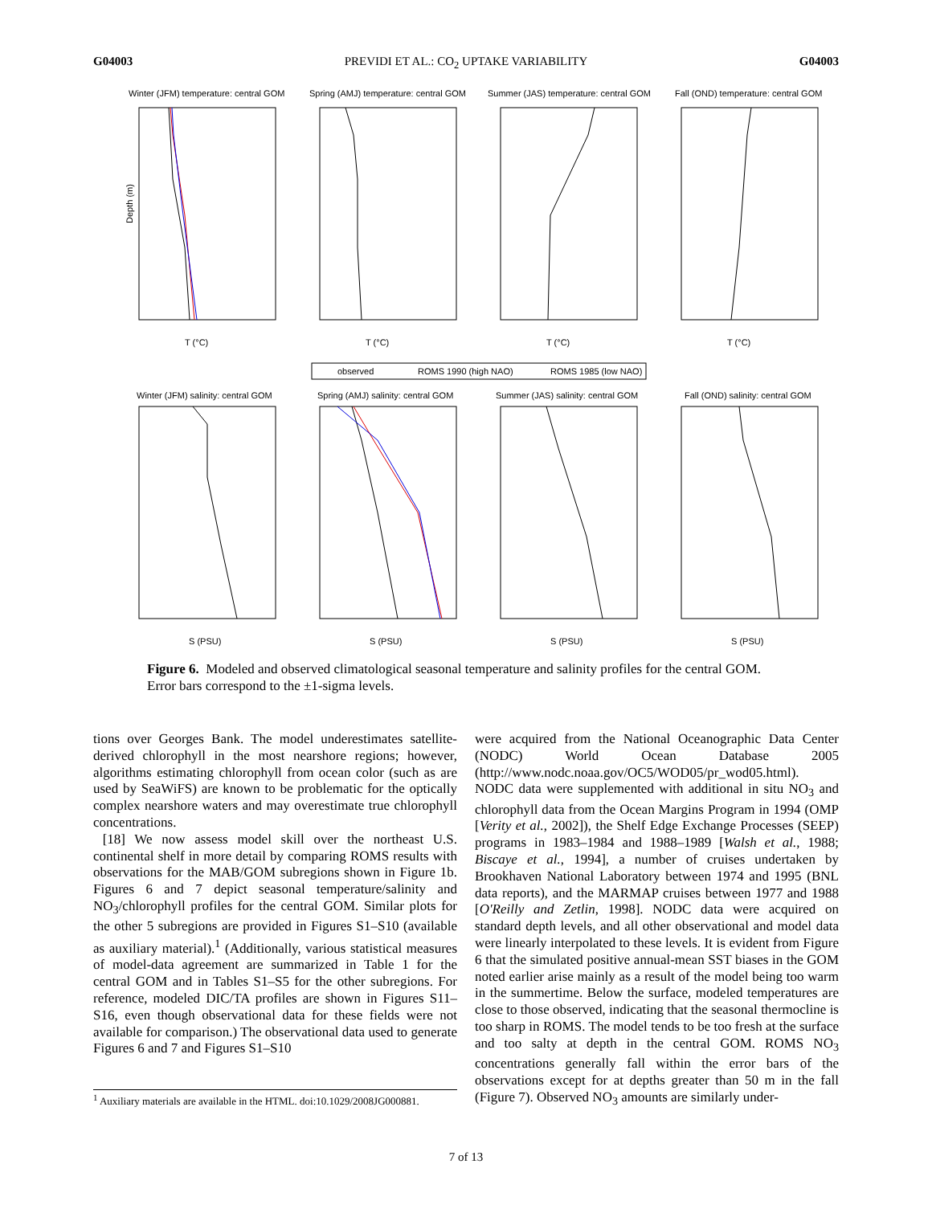G04003 PREVIDI ET AL.: CO<sub>2</sub> UPTAKE VARIABILITY G04003
Winter (JFM) temperature: central GOM
Spring (AMJ) temperature: central GOM
Summer (JAS) temperature: central GOM
Fall (OND) temperature: central GOM
T (°C)
T (°C)
T (°C)
T (°C)
observed
ROMS 1990 (high NAO)
ROMS 1985 (low NAO)
Winter (JFM) salinity: central GOM
Spring (AMJ) salinity: central GOM
Summer (JAS) salinity: central GOM
Fall (OND) salinity: central GOM
S (PSU)
S (PSU)
S (PSU)
S (PSU)
Depth (m)
Figure 6. Modeled and observed climatological seasonal temperature and salinity profiles for the central GOM. Error bars correspond to the ±1-sigma levels.
tions over Georges Bank. The model underestimates satellite-derived chlorophyll in the most nearshore regions; however, algorithms estimating chlorophyll from ocean color (such as are used by SeaWiFS) are known to be problematic for the optically complex nearshore waters and may overestimate true chlorophyll concentrations.
[18] We now assess model skill over the northeast U.S. continental shelf in more detail by comparing ROMS results with observations for the MAB/GOM subregions shown in Figure 1b. Figures 6 and 7 depict seasonal temperature/salinity and NO<sub>3</sub>/chlorophyll profiles for the central GOM. Similar plots for the other 5 subregions are provided in Figures S1–S10 (available as auxiliary material).<sup>1</sup> (Additionally, various statistical measures of model-data agreement are summarized in Table 1 for the central GOM and in Tables S1–S5 for the other subregions. For reference, modeled DIC/TA profiles are shown in Figures S11–S16, even though observational data for these fields were not available for comparison.) The observational data used to generate Figures 6 and 7 and Figures S1–S10
<sup>1</sup> Auxiliary materials are available in the HTML. doi:10.1029/2008JG000881.
were acquired from the National Oceanographic Data Center (NODC) World Ocean Database 2005 (http://www.nodc.noaa.gov/OC5/WOD05/pr_wod05.html). NODC data were supplemented with additional in situ NO<sub>3</sub> and chlorophyll data from the Ocean Margins Program in 1994 (OMP [Verity et al., 2002]), the Shelf Edge Exchange Processes (SEEP) programs in 1983–1984 and 1988–1989 [Walsh et al., 1988; Biscaye et al., 1994], a number of cruises undertaken by Brookhaven National Laboratory between 1974 and 1995 (BNL data reports), and the MARMAP cruises between 1977 and 1988 [O'Reilly and Zetlin, 1998]. NODC data were acquired on standard depth levels, and all other observational and model data were linearly interpolated to these levels. It is evident from Figure 6 that the simulated positive annual-mean SST biases in the GOM noted earlier arise mainly as a result of the model being too warm in the summertime. Below the surface, modeled temperatures are close to those observed, indicating that the seasonal thermocline is too sharp in ROMS. The model tends to be too fresh at the surface and too salty at depth in the central GOM. ROMS NO<sub>3</sub> concentrations generally fall within the error bars of the observations except for at depths greater than 50 m in the fall (Figure 7). Observed NO<sub>3</sub> amounts are similarly under-
7 of 13